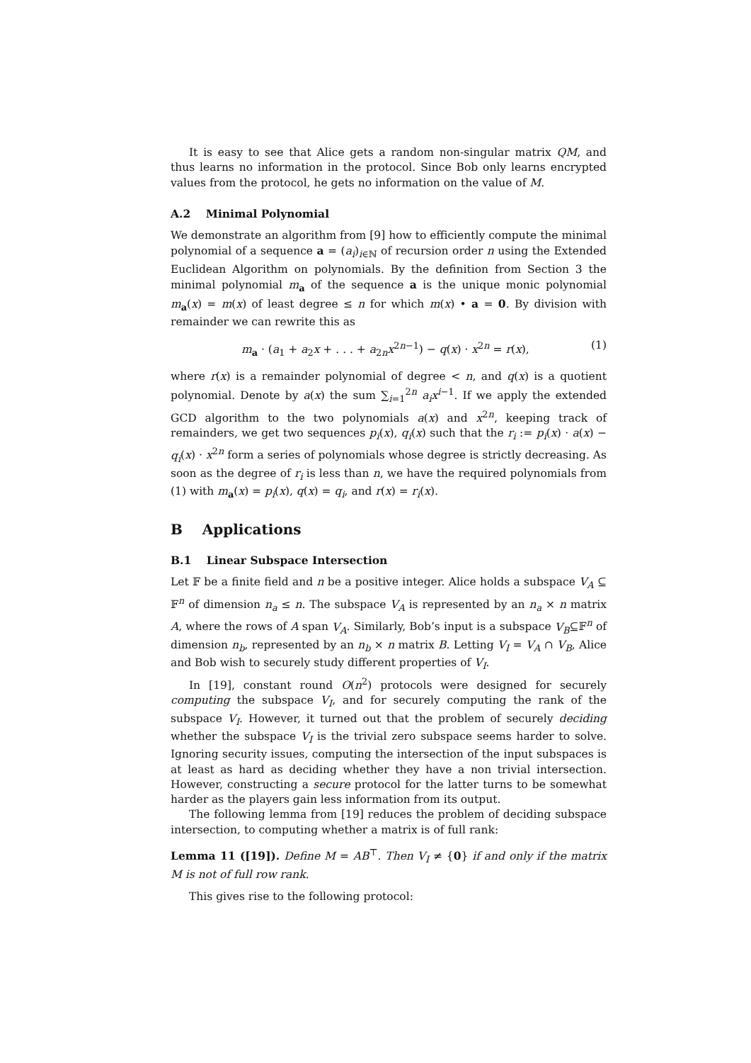It is easy to see that Alice gets a random non-singular matrix QM, and thus learns no information in the protocol. Since Bob only learns encrypted values from the protocol, he gets no information on the value of M.
A.2 Minimal Polynomial
We demonstrate an algorithm from [9] how to efficiently compute the minimal polynomial of a sequence a = (a<sub>i</sub>)<sub>i∈ℕ</sub> of recursion order n using the Extended Euclidean Algorithm on polynomials. By the definition from Section 3 the minimal polynomial m<sub>a</sub> of the sequence a is the unique monic polynomial m<sub>a</sub>(x) = m(x) of least degree ≤ n for which m(x) • a = 0. By division with remainder we can rewrite this as
m<sub>a</sub> · (a<sub>1</sub> + a<sub>2</sub>x + . . . + a<sub>2n</sub>x<sup>2n−1</sup>) − q(x) · x<sup>2n</sup> = r(x), (1)
where r(x) is a remainder polynomial of degree < n, and q(x) is a quotient polynomial. Denote by a(x) the sum ∑<sub>i=1</sub><sup>2n</sup> a<sub>i</sub>x<sup>i−1</sup>. If we apply the extended GCD algorithm to the two polynomials a(x) and x<sup>2n</sup>, keeping track of remainders, we get two sequences p<sub>i</sub>(x), q<sub>i</sub>(x) such that the r<sub>i</sub> := p<sub>i</sub>(x) · a(x) − q<sub>i</sub>(x) · x<sup>2n</sup> form a series of polynomials whose degree is strictly decreasing. As soon as the degree of r<sub>i</sub> is less than n, we have the required polynomials from (1) with m<sub>a</sub>(x) = p<sub>i</sub>(x), q(x) = q<sub>i</sub>, and r(x) = r<sub>i</sub>(x).
B Applications
B.1 Linear Subspace Intersection
Let 𝔽 be a finite field and n be a positive integer. Alice holds a subspace V<sub>A</sub> ⊆ 𝔽<sup>n</sup> of dimension n<sub>a</sub> ≤ n. The subspace V<sub>A</sub> is represented by an n<sub>a</sub> × n matrix A, where the rows of A span V<sub>A</sub>. Similarly, Bob’s input is a subspace V<sub>B</sub>⊆𝔽<sup>n</sup> of dimension n<sub>b</sub>, represented by an n<sub>b</sub> × n matrix B. Letting V<sub>I</sub> = V<sub>A</sub> ∩ V<sub>B</sub>, Alice and Bob wish to securely study different properties of V<sub>I</sub>.
In [19], constant round O(n<sup>2</sup>) protocols were designed for securely computing the subspace V<sub>I</sub>, and for securely computing the rank of the subspace V<sub>I</sub>. However, it turned out that the problem of securely deciding whether the subspace V<sub>I</sub> is the trivial zero subspace seems harder to solve. Ignoring security issues, computing the intersection of the input subspaces is at least as hard as deciding whether they have a non trivial intersection. However, constructing a secure protocol for the latter turns to be somewhat harder as the players gain less information from its output.
The following lemma from [19] reduces the problem of deciding subspace intersection, to computing whether a matrix is of full rank:
Lemma 11 ([19]). Define M = AB<sup>⊤</sup>. Then V<sub>I</sub> ≠ {0} if and only if the matrix M is not of full row rank.
This gives rise to the following protocol: